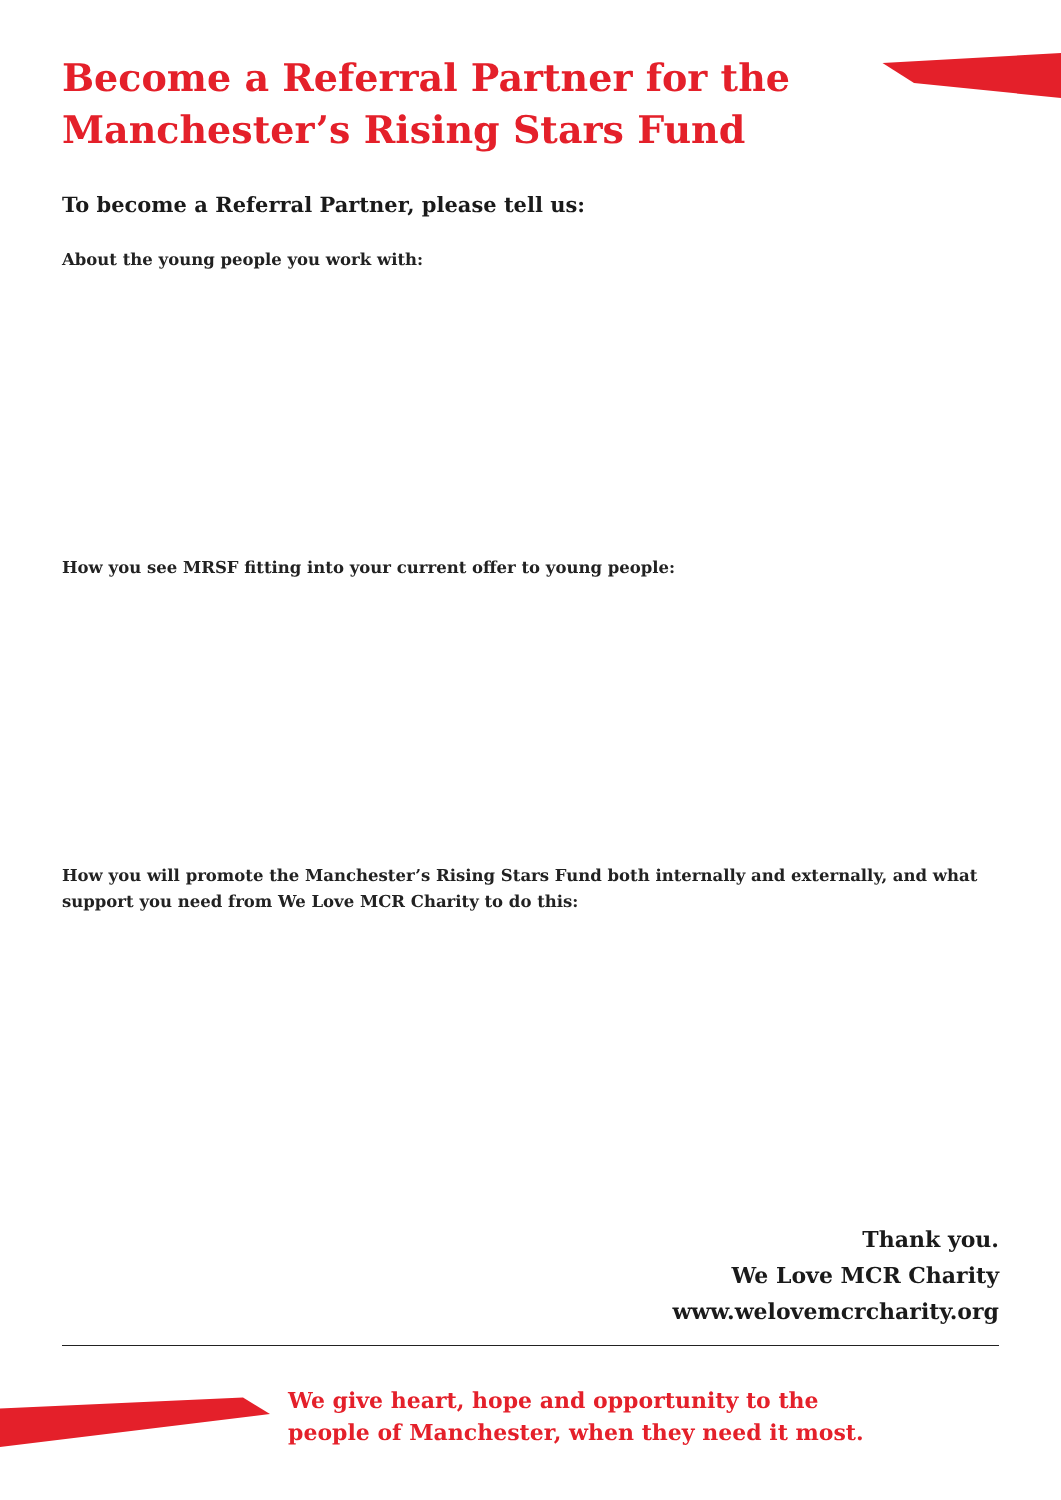Become a Referral Partner for the Manchester’s Rising Stars Fund
To become a Referral Partner, please tell us:
About the young people you work with:
How you see MRSF fitting into your current offer to young people:
How you will promote the Manchester’s Rising Stars Fund both internally and externally, and what support you need from We Love MCR Charity to do this:
Thank you.
We Love MCR Charity
www.welovemcrcharity.org
We give heart, hope and opportunity to the
people of Manchester, when they need it most.